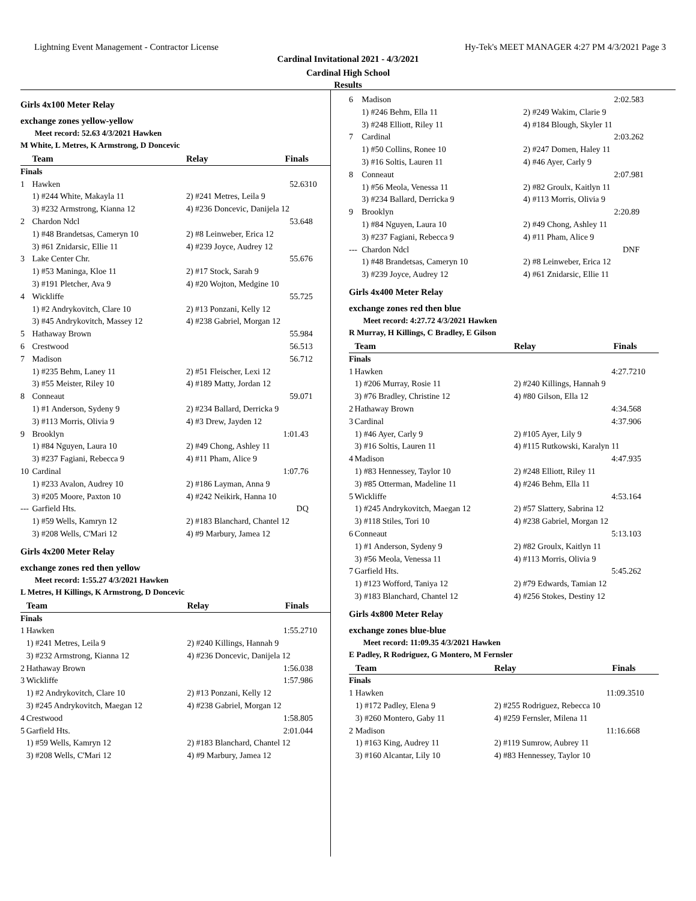Lightning Event Management - Contractor License Hy-Tek's MEET MANAGER 4:27 PM 4/3/2021 Page 3
Cardinal Invitational 2021 - 4/3/2021
Cardinal High School
Results
Girls 4x100 Meter Relay
exchange zones yellow-yellow
Meet record: 52.63 4/3/2021 Hawken
M White, L Metres, K Armstrong, D Doncevic
| | Team | Relay | Finals | |
| --- | --- | --- | --- | --- |
| Finals | | | | |
| 1 | Hawken | | 52.63 | 10 |
| | 1) #244 White, Makayla 11 | 2) #241 Metres, Leila 9 | | |
| | 3) #232 Armstrong, Kianna 12 | 4) #236 Doncevic, Danijela 12 | | |
| 2 | Chardon Ndcl | | 53.64 | 8 |
| | 1) #48 Brandetsas, Cameryn 10 | 2) #8 Leinweber, Erica 12 | | |
| | 3) #61 Znidarsic, Ellie 11 | 4) #239 Joyce, Audrey 12 | | |
| 3 | Lake Center Chr. | | 55.67 | 6 |
| | 1) #53 Maninga, Kloe 11 | 2) #17 Stock, Sarah 9 | | |
| | 3) #191 Pletcher, Ava 9 | 4) #20 Wojton, Medgine 10 | | |
| 4 | Wickliffe | | 55.72 | 5 |
| | 1) #2 Andrykovitch, Clare 10 | 2) #13 Ponzani, Kelly 12 | | |
| | 3) #45 Andrykovitch, Massey 12 | 4) #238 Gabriel, Morgan 12 | | |
| 5 | Hathaway Brown | | 55.98 | 4 |
| 6 | Crestwood | | 56.51 | 3 |
| 7 | Madison | | 56.71 | 2 |
| | 1) #235 Behm, Laney 11 | 2) #51 Fleischer, Lexi 12 | | |
| | 3) #55 Meister, Riley 10 | 4) #189 Matty, Jordan 12 | | |
| 8 | Conneaut | | 59.07 | 1 |
| | 1) #1 Anderson, Sydeny 9 | 2) #234 Ballard, Derricka 9 | | |
| | 3) #113 Morris, Olivia 9 | 4) #3 Drew, Jayden 12 | | |
| 9 | Brooklyn | | 1:01.43 | |
| | 1) #84 Nguyen, Laura 10 | 2) #49 Chong, Ashley 11 | | |
| | 3) #237 Fagiani, Rebecca 9 | 4) #11 Pham, Alice 9 | | |
| 10 | Cardinal | | 1:07.76 | |
| | 1) #233 Avalon, Audrey 10 | 2) #186 Layman, Anna 9 | | |
| | 3) #205 Moore, Paxton 10 | 4) #242 Neikirk, Hanna 10 | | |
| --- | Garfield Hts. | | DQ | |
| | 1) #59 Wells, Kamryn 12 | 2) #183 Blanchard, Chantel 12 | | |
| | 3) #208 Wells, C'Mari 12 | 4) #9 Marbury, Jamea 12 | | |
Girls 4x200 Meter Relay
exchange zones red then yellow
Meet record: 1:55.27 4/3/2021 Hawken
L Metres, H Killings, K Armstrong, D Doncevic
| | Team | Relay | Finals | |
| --- | --- | --- | --- | --- |
| Finals | | | | |
| 1 | Hawken | | 1:55.27 | 10 |
| | 1) #241 Metres, Leila 9 | 2) #240 Killings, Hannah 9 | | |
| | 3) #232 Armstrong, Kianna 12 | 4) #236 Doncevic, Danijela 12 | | |
| 2 | Hathaway Brown | | 1:56.03 | 8 |
| 3 | Wickliffe | | 1:57.98 | 6 |
| | 1) #2 Andrykovitch, Clare 10 | 2) #13 Ponzani, Kelly 12 | | |
| | 3) #245 Andrykovitch, Maegan 12 | 4) #238 Gabriel, Morgan 12 | | |
| 4 | Crestwood | | 1:58.80 | 5 |
| 5 | Garfield Hts. | | 2:01.04 | 4 |
| | 1) #59 Wells, Kamryn 12 | 2) #183 Blanchard, Chantel 12 | | |
| | 3) #208 Wells, C'Mari 12 | 4) #9 Marbury, Jamea 12 | | |
| 6 | Madison | | 2:02.58 | 3 |
| | 1) #246 Behm, Ella 11 | 2) #249 Wakim, Clarie 9 | | |
| | 3) #248 Elliott, Riley 11 | 4) #184 Blough, Skyler 11 | | |
| 7 | Cardinal | | 2:03.26 | 2 |
| | 1) #50 Collins, Ronee 10 | 2) #247 Domen, Haley 11 | | |
| | 3) #16 Soltis, Lauren 11 | 4) #46 Ayer, Carly 9 | | |
| 8 | Conneaut | | 2:07.98 | 1 |
| | 1) #56 Meola, Venessa 11 | 2) #82 Groulx, Kaitlyn 11 | | |
| | 3) #234 Ballard, Derricka 9 | 4) #113 Morris, Olivia 9 | | |
| 9 | Brooklyn | | 2:20.89 | |
| | 1) #84 Nguyen, Laura 10 | 2) #49 Chong, Ashley 11 | | |
| | 3) #237 Fagiani, Rebecca 9 | 4) #11 Pham, Alice 9 | | |
| --- | Chardon Ndcl | | DNF | |
| | 1) #48 Brandetsas, Cameryn 10 | 2) #8 Leinweber, Erica 12 | | |
| | 3) #239 Joyce, Audrey 12 | 4) #61 Znidarsic, Ellie 11 | | |
Girls 4x400 Meter Relay
exchange zones red then blue
Meet record: 4:27.72 4/3/2021 Hawken
R Murray, H Killings, C Bradley, E Gilson
| | Team | Relay | Finals | |
| --- | --- | --- | --- | --- |
| Finals | | | | |
| 1 | Hawken | | 4:27.72 | 10 |
| | 1) #206 Murray, Rosie 11 | 2) #240 Killings, Hannah 9 | | |
| | 3) #76 Bradley, Christine 12 | 4) #80 Gilson, Ella 12 | | |
| 2 | Hathaway Brown | | 4:34.56 | 8 |
| 3 | Cardinal | | 4:37.90 | 6 |
| | 1) #46 Ayer, Carly 9 | 2) #105 Ayer, Lily 9 | | |
| | 3) #16 Soltis, Lauren 11 | 4) #115 Rutkowski, Karalyn 11 | | |
| 4 | Madison | | 4:47.93 | 5 |
| | 1) #83 Hennessey, Taylor 10 | 2) #248 Elliott, Riley 11 | | |
| | 3) #85 Otterman, Madeline 11 | 4) #246 Behm, Ella 11 | | |
| 5 | Wickliffe | | 4:53.16 | 4 |
| | 1) #245 Andrykovitch, Maegan 12 | 2) #57 Slattery, Sabrina 12 | | |
| | 3) #118 Stiles, Tori 10 | 4) #238 Gabriel, Morgan 12 | | |
| 6 | Conneaut | | 5:13.10 | 3 |
| | 1) #1 Anderson, Sydeny 9 | 2) #82 Groulx, Kaitlyn 11 | | |
| | 3) #56 Meola, Venessa 11 | 4) #113 Morris, Olivia 9 | | |
| 7 | Garfield Hts. | | 5:45.26 | 2 |
| | 1) #123 Wofford, Taniya 12 | 2) #79 Edwards, Tamian 12 | | |
| | 3) #183 Blanchard, Chantel 12 | 4) #256 Stokes, Destiny 12 | | |
Girls 4x800 Meter Relay
exchange zones blue-blue
Meet record: 11:09.35 4/3/2021 Hawken
E Padley, R Rodriguez, G Montero, M Fernsler
| | Team | Relay | Finals | |
| --- | --- | --- | --- | --- |
| Finals | | | | |
| 1 | Hawken | | 11:09.35 | 10 |
| | 1) #172 Padley, Elena 9 | 2) #255 Rodriguez, Rebecca 10 | | |
| | 3) #260 Montero, Gaby 11 | 4) #259 Fernsler, Milena 11 | | |
| 2 | Madison | | 11:16.66 | 8 |
| | 1) #163 King, Audrey 11 | 2) #119 Sumrow, Aubrey 11 | | |
| | 3) #160 Alcantar, Lily 10 | 4) #83 Hennessey, Taylor 10 | | |